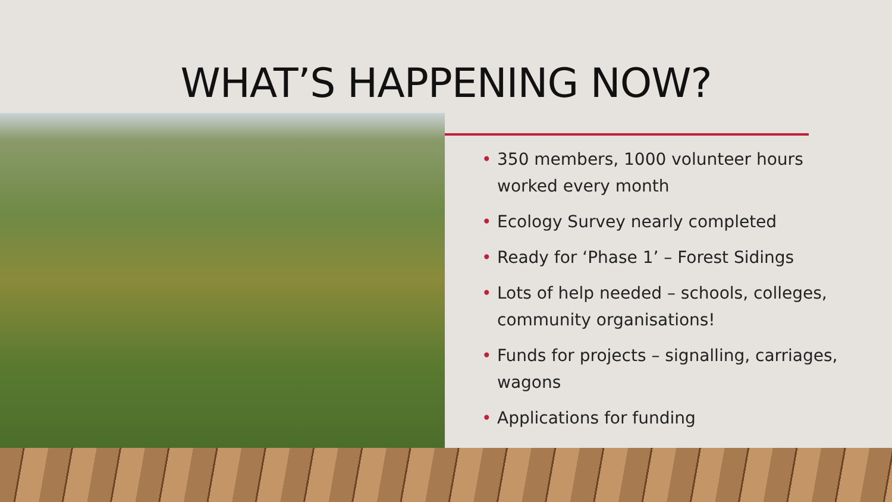WHAT’S HAPPENING NOW?
• 350 members, 1000 volunteer hours worked every month
• Ecology Survey nearly completed
• Ready for ‘Phase 1’ – Forest Sidings
• Lots of help needed – schools, colleges, community organisations!
• Funds for projects – signalling, carriages, wagons
• Applications for funding